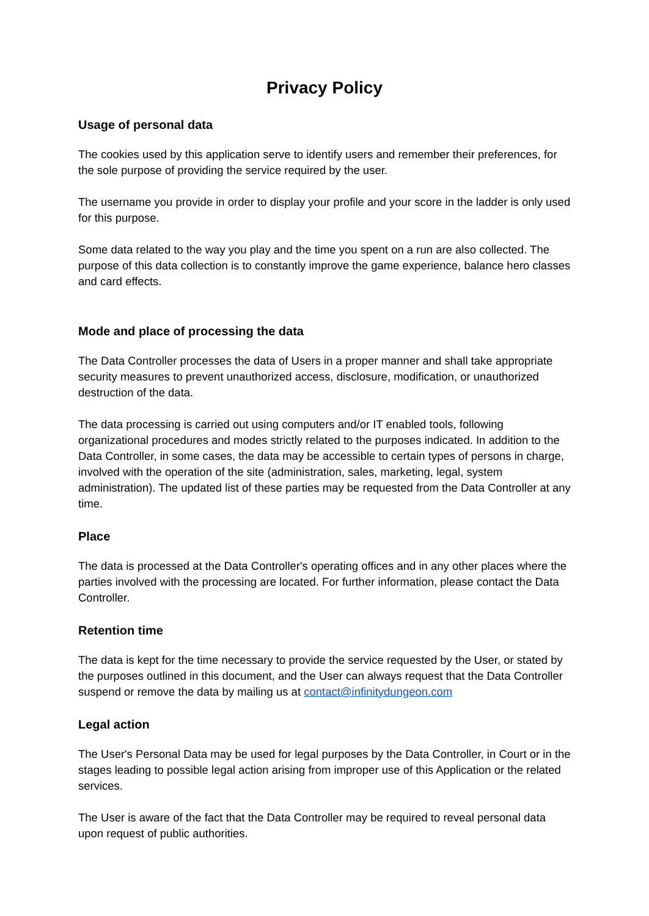Privacy Policy
Usage of personal data
The cookies used by this application serve to identify users and remember their preferences, for the sole purpose of providing the service required by the user.
The username you provide in order to display your profile and your score in the ladder is only used for this purpose.
Some data related to the way you play and the time you spent on a run are also collected. The purpose of this data collection is to constantly improve the game experience, balance hero classes and card effects.
Mode and place of processing the data
The Data Controller processes the data of Users in a proper manner and shall take appropriate security measures to prevent unauthorized access, disclosure, modification, or unauthorized destruction of the data.
The data processing is carried out using computers and/or IT enabled tools, following organizational procedures and modes strictly related to the purposes indicated. In addition to the Data Controller, in some cases, the data may be accessible to certain types of persons in charge, involved with the operation of the site (administration, sales, marketing, legal, system administration). The updated list of these parties may be requested from the Data Controller at any time.
Place
The data is processed at the Data Controller's operating offices and in any other places where the parties involved with the processing are located. For further information, please contact the Data Controller.
Retention time
The data is kept for the time necessary to provide the service requested by the User, or stated by the purposes outlined in this document, and the User can always request that the Data Controller suspend or remove the data by mailing us at contact@infinitydungeon.com
Legal action
The User's Personal Data may be used for legal purposes by the Data Controller, in Court or in the stages leading to possible legal action arising from improper use of this Application or the related services.
The User is aware of the fact that the Data Controller may be required to reveal personal data upon request of public authorities.